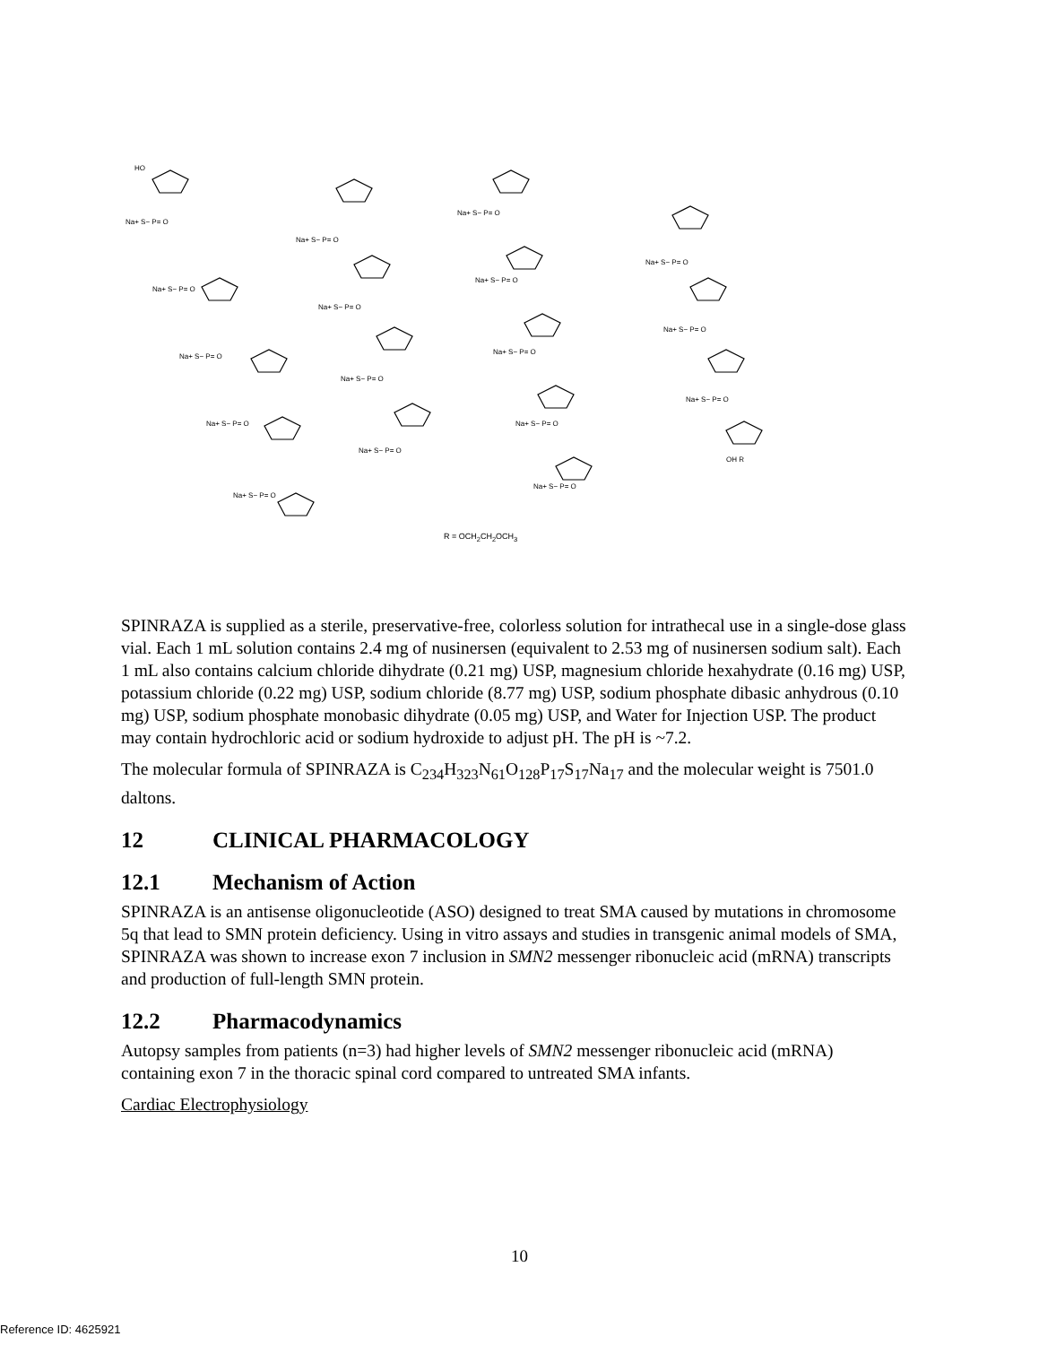HO
Na+ S− P= O
Na+ S− P= O
Na+ S− P= O
Na+ S− P= O
Na+ S− P= O
Na+ S− P= O
Na+ S− P= O
Na+ S− P= O
Na+ S− P= O
Na+ S− P= O
Na+ S− P= O
Na+ S− P= O
Na+ S− P= O
Na+ S− P= O
Na+ S− P= O
Na+ S− P= O
Na+ S− P= O
OH R
R = OCH<sub>2</sub>CH<sub>2</sub>OCH<sub>3</sub>
SPINRAZA is supplied as a sterile, preservative-free, colorless solution for intrathecal use in a single-dose glass vial. Each 1 mL solution contains 2.4 mg of nusinersen (equivalent to 2.53 mg of nusinersen sodium salt). Each 1 mL also contains calcium chloride dihydrate (0.21 mg) USP, magnesium chloride hexahydrate (0.16 mg) USP, potassium chloride (0.22 mg) USP, sodium chloride (8.77 mg) USP, sodium phosphate dibasic anhydrous (0.10 mg) USP, sodium phosphate monobasic dihydrate (0.05 mg) USP, and Water for Injection USP. The product may contain hydrochloric acid or sodium hydroxide to adjust pH. The pH is ~7.2.
The molecular formula of SPINRAZA is C<sub>234</sub>H<sub>323</sub>N<sub>61</sub>O<sub>128</sub>P<sub>17</sub>S<sub>17</sub>Na<sub>17</sub> and the molecular weight is 7501.0 daltons.
12 CLINICAL PHARMACOLOGY
12.1 Mechanism of Action
SPINRAZA is an antisense oligonucleotide (ASO) designed to treat SMA caused by mutations in chromosome 5q that lead to SMN protein deficiency. Using in vitro assays and studies in transgenic animal models of SMA, SPINRAZA was shown to increase exon 7 inclusion in SMN2 messenger ribonucleic acid (mRNA) transcripts and production of full-length SMN protein.
12.2 Pharmacodynamics
Autopsy samples from patients (n=3) had higher levels of SMN2 messenger ribonucleic acid (mRNA) containing exon 7 in the thoracic spinal cord compared to untreated SMA infants.
Cardiac Electrophysiology
10
Reference ID: 4625921